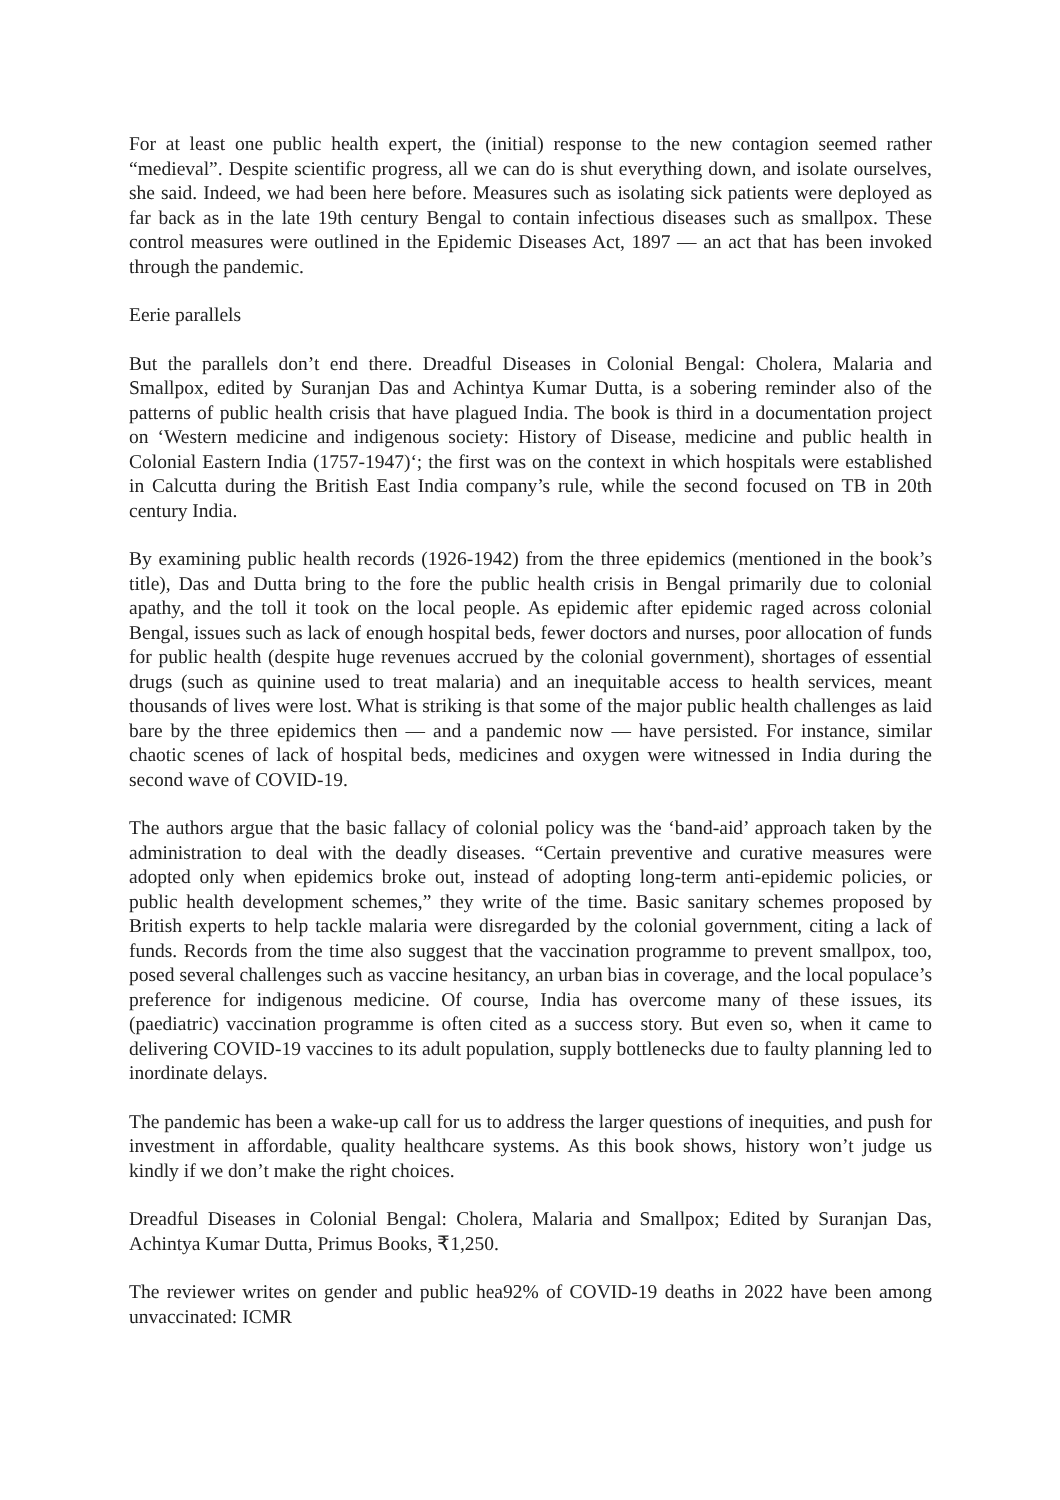For at least one public health expert, the (initial) response to the new contagion seemed rather “medieval”. Despite scientific progress, all we can do is shut everything down, and isolate ourselves, she said. Indeed, we had been here before. Measures such as isolating sick patients were deployed as far back as in the late 19th century Bengal to contain infectious diseases such as smallpox. These control measures were outlined in the Epidemic Diseases Act, 1897 — an act that has been invoked through the pandemic.
Eerie parallels
But the parallels don’t end there. Dreadful Diseases in Colonial Bengal: Cholera, Malaria and Smallpox, edited by Suranjan Das and Achintya Kumar Dutta, is a sobering reminder also of the patterns of public health crisis that have plagued India. The book is third in a documentation project on ‘Western medicine and indigenous society: History of Disease, medicine and public health in Colonial Eastern India (1757-1947)‘; the first was on the context in which hospitals were established in Calcutta during the British East India company’s rule, while the second focused on TB in 20th century India.
By examining public health records (1926-1942) from the three epidemics (mentioned in the book’s title), Das and Dutta bring to the fore the public health crisis in Bengal primarily due to colonial apathy, and the toll it took on the local people. As epidemic after epidemic raged across colonial Bengal, issues such as lack of enough hospital beds, fewer doctors and nurses, poor allocation of funds for public health (despite huge revenues accrued by the colonial government), shortages of essential drugs (such as quinine used to treat malaria) and an inequitable access to health services, meant thousands of lives were lost. What is striking is that some of the major public health challenges as laid bare by the three epidemics then — and a pandemic now — have persisted. For instance, similar chaotic scenes of lack of hospital beds, medicines and oxygen were witnessed in India during the second wave of COVID-19.
The authors argue that the basic fallacy of colonial policy was the ‘band-aid’ approach taken by the administration to deal with the deadly diseases. “Certain preventive and curative measures were adopted only when epidemics broke out, instead of adopting long-term anti-epidemic policies, or public health development schemes,” they write of the time. Basic sanitary schemes proposed by British experts to help tackle malaria were disregarded by the colonial government, citing a lack of funds. Records from the time also suggest that the vaccination programme to prevent smallpox, too, posed several challenges such as vaccine hesitancy, an urban bias in coverage, and the local populace’s preference for indigenous medicine. Of course, India has overcome many of these issues, its (paediatric) vaccination programme is often cited as a success story. But even so, when it came to delivering COVID-19 vaccines to its adult population, supply bottlenecks due to faulty planning led to inordinate delays.
The pandemic has been a wake-up call for us to address the larger questions of inequities, and push for investment in affordable, quality healthcare systems. As this book shows, history won’t judge us kindly if we don’t make the right choices.
Dreadful Diseases in Colonial Bengal: Cholera, Malaria and Smallpox; Edited by Suranjan Das, Achintya Kumar Dutta, Primus Books, ₹1,250.
The reviewer writes on gender and public hea92% of COVID-19 deaths in 2022 have been among unvaccinated: ICMR